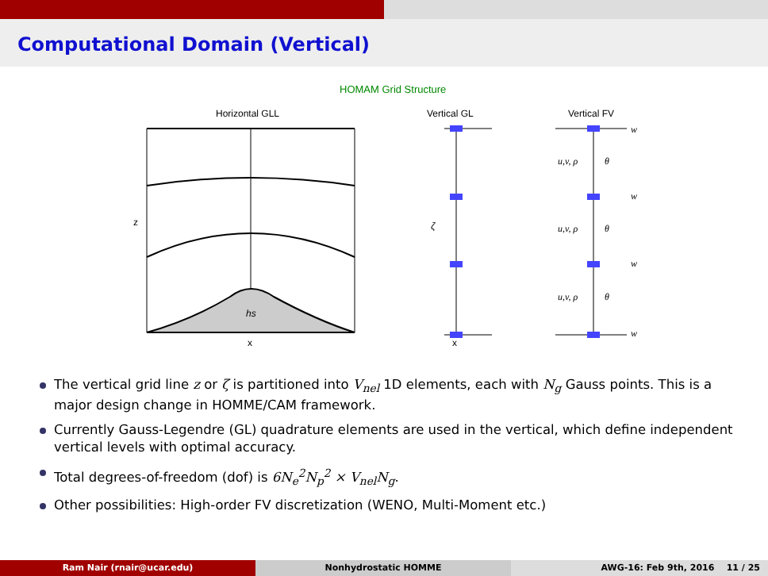Computational Domain (Vertical)
HOMAM Grid Structure
Horizontal GLL
Vertical GL
Vertical FV
hs
x
z
ζ
x
w
w
w
w
u,v, ρ
θ
u,v, ρ
θ
u,v, ρ
θ
The vertical grid line z or ζ is partitioned into V<sub>nel</sub> 1D elements, each with N<sub>g</sub> Gauss points. This is a major design change in HOMME/CAM framework.
Currently Gauss-Legendre (GL) quadrature elements are used in the vertical, which define independent vertical levels with optimal accuracy.
Total degrees-of-freedom (dof) is 6N<sub>e</sub><sup>2</sup>N<sub>p</sub><sup>2</sup> × V<sub>nel</sub>N<sub>g</sub>.
Other possibilities: High-order FV discretization (WENO, Multi-Moment etc.)
Ram Nair (rnair@ucar.edu) Nonhydrostatic HOMME AWG-16: Feb 9th, 2016 11 / 25